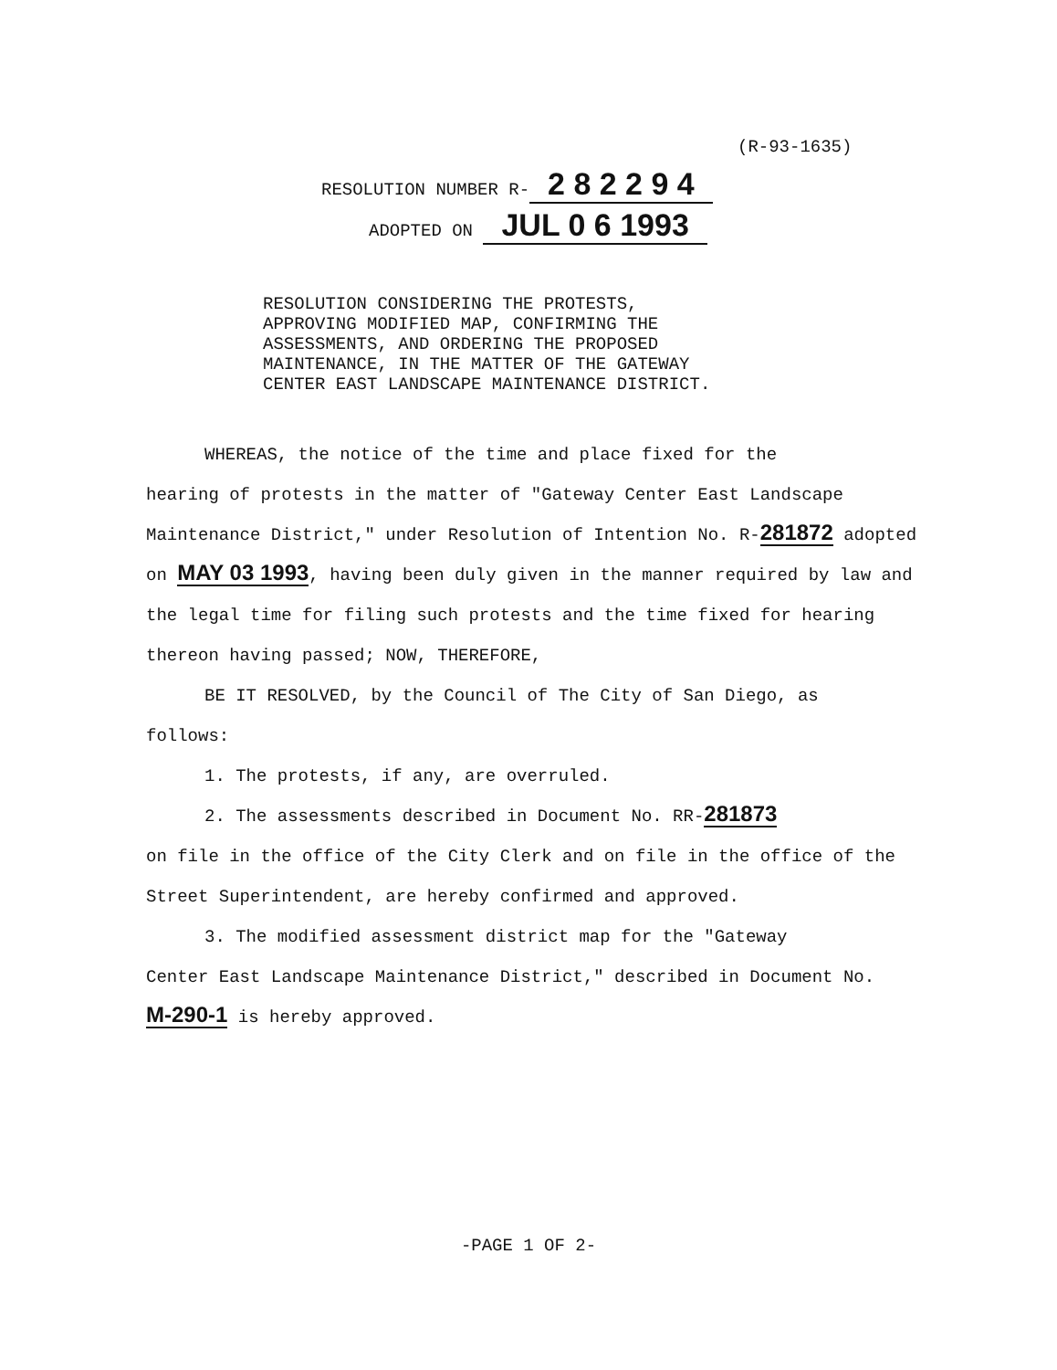(R-93-1635)
RESOLUTION NUMBER R- 2 8 2 2 9 4
ADOPTED ON JUL 0 6 1993
RESOLUTION CONSIDERING THE PROTESTS,
APPROVING MODIFIED MAP, CONFIRMING THE
ASSESSMENTS, AND ORDERING THE PROPOSED
MAINTENANCE, IN THE MATTER OF THE GATEWAY
CENTER EAST LANDSCAPE MAINTENANCE DISTRICT.
WHEREAS, the notice of the time and place fixed for the
hearing of protests in the matter of "Gateway Center East Landscape Maintenance District," under Resolution of Intention No. R-281872 adopted on MAY 03 1993, having been duly given in the manner required by law and the legal time for filing such protests and the time fixed for hearing thereon having passed; NOW, THEREFORE,
BE IT RESOLVED, by the Council of The City of San Diego, as
follows:
1. The protests, if any, are overruled.
2. The assessments described in Document No. RR-281873
on file in the office of the City Clerk and on file in the office of the Street Superintendent, are hereby confirmed and approved.
3. The modified assessment district map for the "Gateway
Center East Landscape Maintenance District," described in Document No.M-290-1 is hereby approved.
-PAGE 1 OF 2-